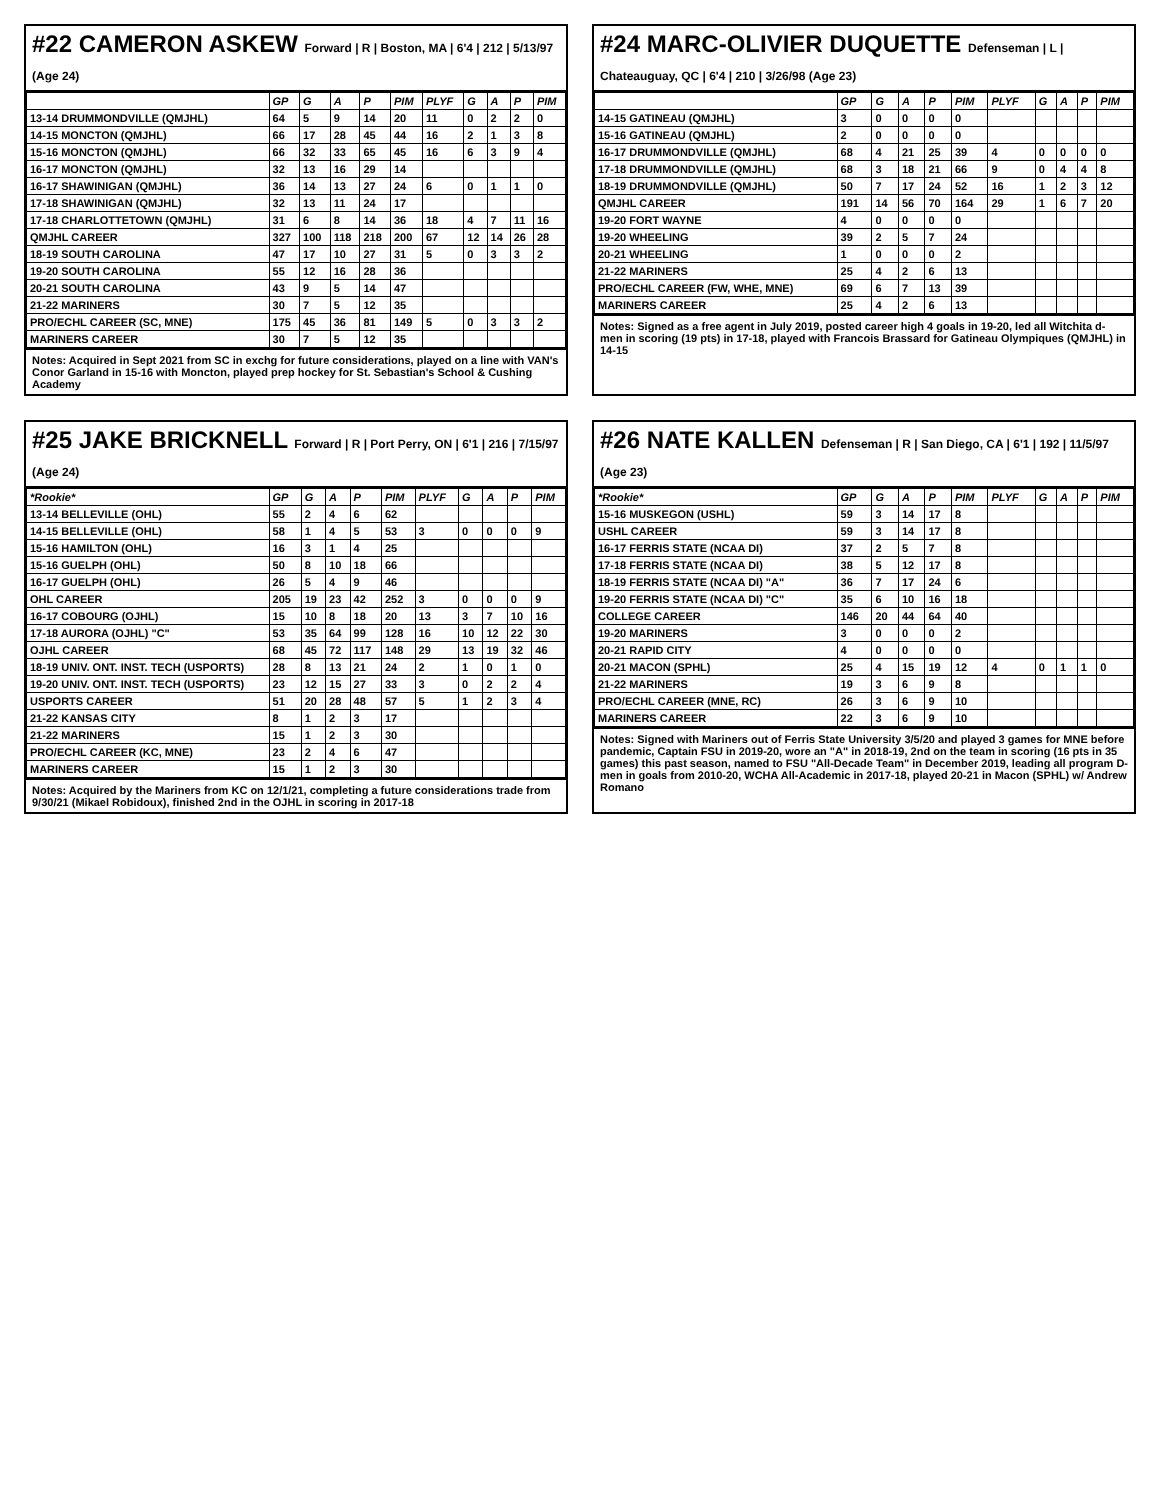#22 CAMERON ASKEW Forward | R | Boston, MA | 6'4 | 212 | 5/13/97 (Age 24)
| | GP | G | A | P | PIM | PLYF | G | A | P | PIM |
| --- | --- | --- | --- | --- | --- | --- | --- | --- | --- | --- |
| 13-14 DRUMMONDVILLE (QMJHL) | 64 | 5 | 9 | 14 | 20 | 11 | 0 | 2 | 2 | 0 |
| 14-15 MONCTON (QMJHL) | 66 | 17 | 28 | 45 | 44 | 16 | 2 | 1 | 3 | 8 |
| 15-16 MONCTON (QMJHL) | 66 | 32 | 33 | 65 | 45 | 16 | 6 | 3 | 9 | 4 |
| 16-17 MONCTON (QMJHL) | 32 | 13 | 16 | 29 | 14 | | | | | |
| 16-17 SHAWINIGAN (QMJHL) | 36 | 14 | 13 | 27 | 24 | 6 | 0 | 1 | 1 | 0 |
| 17-18 SHAWINIGAN (QMJHL) | 32 | 13 | 11 | 24 | 17 | | | | | |
| 17-18 CHARLOTTETOWN (QMJHL) | 31 | 6 | 8 | 14 | 36 | 18 | 4 | 7 | 11 | 16 |
| QMJHL CAREER | 327 | 100 | 118 | 218 | 200 | 67 | 12 | 14 | 26 | 28 |
| 18-19 SOUTH CAROLINA | 47 | 17 | 10 | 27 | 31 | 5 | 0 | 3 | 3 | 2 |
| 19-20 SOUTH CAROLINA | 55 | 12 | 16 | 28 | 36 | | | | | |
| 20-21 SOUTH CAROLINA | 43 | 9 | 5 | 14 | 47 | | | | | |
| 21-22 MARINERS | 30 | 7 | 5 | 12 | 35 | | | | | |
| PRO/ECHL CAREER (SC, MNE) | 175 | 45 | 36 | 81 | 149 | 5 | 0 | 3 | 3 | 2 |
| MARINERS CAREER | 30 | 7 | 5 | 12 | 35 | | | | | |
Notes: Acquired in Sept 2021 from SC in exchg for future considerations, played on a line with VAN's Conor Garland in 15-16 with Moncton, played prep hockey for St. Sebastian's School & Cushing Academy
#24 MARC-OLIVIER DUQUETTE Defenseman | L | Chateauguay, QC | 6'4 | 210 | 3/26/98 (Age 23)
| | GP | G | A | P | PIM | PLYF | G | A | P | PIM |
| --- | --- | --- | --- | --- | --- | --- | --- | --- | --- | --- |
| 14-15 GATINEAU (QMJHL) | 3 | 0 | 0 | 0 | 0 | | | | | |
| 15-16 GATINEAU (QMJHL) | 2 | 0 | 0 | 0 | 0 | | | | | |
| 16-17 DRUMMONDVILLE (QMJHL) | 68 | 4 | 21 | 25 | 39 | 4 | 0 | 0 | 0 | 0 |
| 17-18 DRUMMONDVILLE (QMJHL) | 68 | 3 | 18 | 21 | 66 | 9 | 0 | 4 | 4 | 8 |
| 18-19 DRUMMONDVILLE (QMJHL) | 50 | 7 | 17 | 24 | 52 | 16 | 1 | 2 | 3 | 12 |
| QMJHL CAREER | 191 | 14 | 56 | 70 | 164 | 29 | 1 | 6 | 7 | 20 |
| 19-20 FORT WAYNE | 4 | 0 | 0 | 0 | 0 | | | | | |
| 19-20 WHEELING | 39 | 2 | 5 | 7 | 24 | | | | | |
| 20-21 WHEELING | 1 | 0 | 0 | 0 | 2 | | | | | |
| 21-22 MARINERS | 25 | 4 | 2 | 6 | 13 | | | | | |
| PRO/ECHL CAREER (FW, WHE, MNE) | 69 | 6 | 7 | 13 | 39 | | | | | |
| MARINERS CAREER | 25 | 4 | 2 | 6 | 13 | | | | | |
Notes: Signed as a free agent in July 2019, posted career high 4 goals in 19-20, led all Witchita d-men in scoring (19 pts) in 17-18, played with Francois Brassard for Gatineau Olympiques (QMJHL) in 14-15
#25 JAKE BRICKNELL Forward | R | Port Perry, ON | 6'1 | 216 | 7/15/97 (Age 24)
| *Rookie* | GP | G | A | P | PIM | PLYF | G | A | P | PIM |
| --- | --- | --- | --- | --- | --- | --- | --- | --- | --- | --- |
| 13-14 BELLEVILLE (OHL) | 55 | 2 | 4 | 6 | 62 | | | | | |
| 14-15 BELLEVILLE (OHL) | 58 | 1 | 4 | 5 | 53 | 3 | 0 | 0 | 0 | 9 |
| 15-16 HAMILTON (OHL) | 16 | 3 | 1 | 4 | 25 | | | | | |
| 15-16 GUELPH (OHL) | 50 | 8 | 10 | 18 | 66 | | | | | |
| 16-17 GUELPH (OHL) | 26 | 5 | 4 | 9 | 46 | | | | | |
| OHL CAREER | 205 | 19 | 23 | 42 | 252 | 3 | 0 | 0 | 0 | 9 |
| 16-17 COBOURG (OJHL) | 15 | 10 | 8 | 18 | 20 | 13 | 3 | 7 | 10 | 16 |
| 17-18 AURORA (OJHL) "C" | 53 | 35 | 64 | 99 | 128 | 16 | 10 | 12 | 22 | 30 |
| OJHL CAREER | 68 | 45 | 72 | 117 | 148 | 29 | 13 | 19 | 32 | 46 |
| 18-19 UNIV. ONT. INST. TECH (USPORTS) | 28 | 8 | 13 | 21 | 24 | 2 | 1 | 0 | 1 | 0 |
| 19-20 UNIV. ONT. INST. TECH (USPORTS) | 23 | 12 | 15 | 27 | 33 | 3 | 0 | 2 | 2 | 4 |
| USPORTS CAREER | 51 | 20 | 28 | 48 | 57 | 5 | 1 | 2 | 3 | 4 |
| 21-22 KANSAS CITY | 8 | 1 | 2 | 3 | 17 | | | | | |
| 21-22 MARINERS | 15 | 1 | 2 | 3 | 30 | | | | | |
| PRO/ECHL CAREER (KC, MNE) | 23 | 2 | 4 | 6 | 47 | | | | | |
| MARINERS CAREER | 15 | 1 | 2 | 3 | 30 | | | | | |
Notes: Acquired by the Mariners from KC on 12/1/21, completing a future considerations trade from 9/30/21 (Mikael Robidoux), finished 2nd in the OJHL in scoring in 2017-18
#26 NATE KALLEN Defenseman | R | San Diego, CA | 6'1 | 192 | 11/5/97 (Age 23)
| *Rookie* | GP | G | A | P | PIM | PLYF | G | A | P | PIM |
| --- | --- | --- | --- | --- | --- | --- | --- | --- | --- | --- |
| 15-16 MUSKEGON (USHL) | 59 | 3 | 14 | 17 | 8 | | | | | |
| USHL CAREER | 59 | 3 | 14 | 17 | 8 | | | | | |
| 16-17 FERRIS STATE (NCAA DI) | 37 | 2 | 5 | 7 | 8 | | | | | |
| 17-18 FERRIS STATE (NCAA DI) | 38 | 5 | 12 | 17 | 8 | | | | | |
| 18-19 FERRIS STATE (NCAA DI) "A" | 36 | 7 | 17 | 24 | 6 | | | | | |
| 19-20 FERRIS STATE (NCAA DI) "C" | 35 | 6 | 10 | 16 | 18 | | | | | |
| COLLEGE CAREER | 146 | 20 | 44 | 64 | 40 | | | | | |
| 19-20 MARINERS | 3 | 0 | 0 | 0 | 2 | | | | | |
| 20-21 RAPID CITY | 4 | 0 | 0 | 0 | 0 | | | | | |
| 20-21 MACON (SPHL) | 25 | 4 | 15 | 19 | 12 | 4 | 0 | 1 | 1 | 0 |
| 21-22 MARINERS | 19 | 3 | 6 | 9 | 8 | | | | | |
| PRO/ECHL CAREER (MNE, RC) | 26 | 3 | 6 | 9 | 10 | | | | | |
| MARINERS CAREER | 22 | 3 | 6 | 9 | 10 | | | | | |
Notes: Signed with Mariners out of Ferris State University 3/5/20 and played 3 games for MNE before pandemic, Captain FSU in 2019-20, wore an "A" in 2018-19, 2nd on the team in scoring (16 pts in 35 games) this past season, named to FSU "All-Decade Team" in December 2019, leading all program D-men in goals from 2010-20, WCHA All-Academic in 2017-18, played 20-21 in Macon (SPHL) w/ Andrew Romano